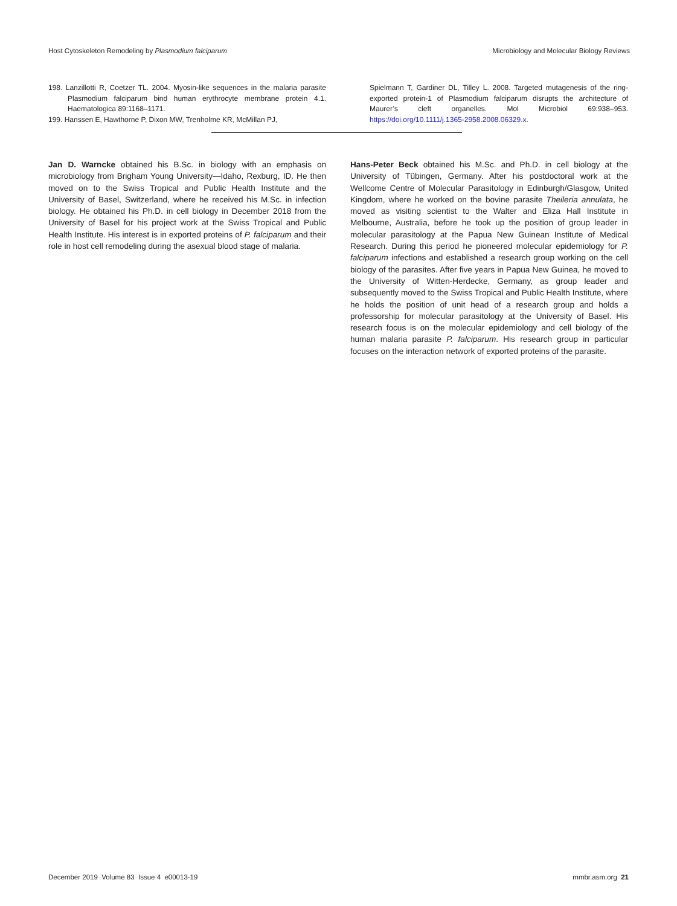Host Cytoskeleton Remodeling by Plasmodium falciparum Microbiology and Molecular Biology Reviews
198. Lanzillotti R, Coetzer TL. 2004. Myosin-like sequences in the malaria parasite Plasmodium falciparum bind human erythrocyte membrane protein 4.1. Haematologica 89:1168–1171.
199. Hanssen E, Hawthorne P, Dixon MW, Trenholme KR, McMillan PJ,
Spielmann T, Gardiner DL, Tilley L. 2008. Targeted mutagenesis of the ring-exported protein-1 of Plasmodium falciparum disrupts the architecture of Maurer’s cleft organelles. Mol Microbiol 69:938–953. https://doi.org/10.1111/j.1365-2958.2008.06329.x.
Jan D. Warncke obtained his B.Sc. in biology with an emphasis on microbiology from Brigham Young University—Idaho, Rexburg, ID. He then moved on to the Swiss Tropical and Public Health Institute and the University of Basel, Switzerland, where he received his M.Sc. in infection biology. He obtained his Ph.D. in cell biology in December 2018 from the University of Basel for his project work at the Swiss Tropical and Public Health Institute. His interest is in exported proteins of P. falciparum and their role in host cell remodeling during the asexual blood stage of malaria.
Hans-Peter Beck obtained his M.Sc. and Ph.D. in cell biology at the University of Tübingen, Germany. After his postdoctoral work at the Wellcome Centre of Molecular Parasitology in Edinburgh/Glasgow, United Kingdom, where he worked on the bovine parasite Theileria annulata, he moved as visiting scientist to the Walter and Eliza Hall Institute in Melbourne, Australia, before he took up the position of group leader in molecular parasitology at the Papua New Guinean Institute of Medical Research. During this period he pioneered molecular epidemiology for P. falciparum infections and established a research group working on the cell biology of the parasites. After five years in Papua New Guinea, he moved to the University of Witten-Herdecke, Germany, as group leader and subsequently moved to the Swiss Tropical and Public Health Institute, where he holds the position of unit head of a research group and holds a professorship for molecular parasitology at the University of Basel. His research focus is on the molecular epidemiology and cell biology of the human malaria parasite P. falciparum. His research group in particular focuses on the interaction network of exported proteins of the parasite.
December 2019 Volume 83 Issue 4 e00013-19 mmbr.asm.org 21